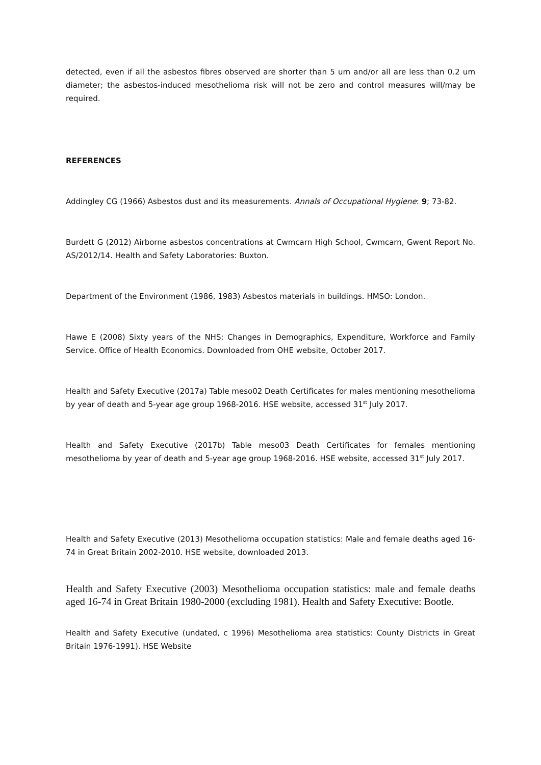detected, even if all the asbestos fibres observed are shorter than 5 um and/or all are less than 0.2 um diameter; the asbestos-induced mesothelioma risk will not be zero and control measures will/may be required.
REFERENCES
Addingley CG (1966) Asbestos dust and its measurements. Annals of Occupational Hygiene: 9; 73-82.
Burdett G (2012) Airborne asbestos concentrations at Cwmcarn High School, Cwmcarn, Gwent Report No. AS/2012/14. Health and Safety Laboratories: Buxton.
Department of the Environment (1986, 1983) Asbestos materials in buildings. HMSO: London.
Hawe E (2008) Sixty years of the NHS: Changes in Demographics, Expenditure, Workforce and Family Service. Office of Health Economics. Downloaded from OHE website, October 2017.
Health and Safety Executive (2017a) Table meso02 Death Certificates for males mentioning mesothelioma by year of death and 5-year age group 1968-2016. HSE website, accessed 31<sup>st</sup> July 2017.
Health and Safety Executive (2017b) Table meso03 Death Certificates for females mentioning mesothelioma by year of death and 5-year age group 1968-2016. HSE website, accessed 31<sup>st</sup> July 2017.
Health and Safety Executive (2013) Mesothelioma occupation statistics: Male and female deaths aged 16-74 in Great Britain 2002-2010. HSE website, downloaded 2013.
Health and Safety Executive (2003) Mesothelioma occupation statistics: male and female deaths aged 16-74 in Great Britain 1980-2000 (excluding 1981). Health and Safety Executive: Bootle.
Health and Safety Executive (undated, c 1996) Mesothelioma area statistics: County Districts in Great Britain 1976-1991). HSE Website